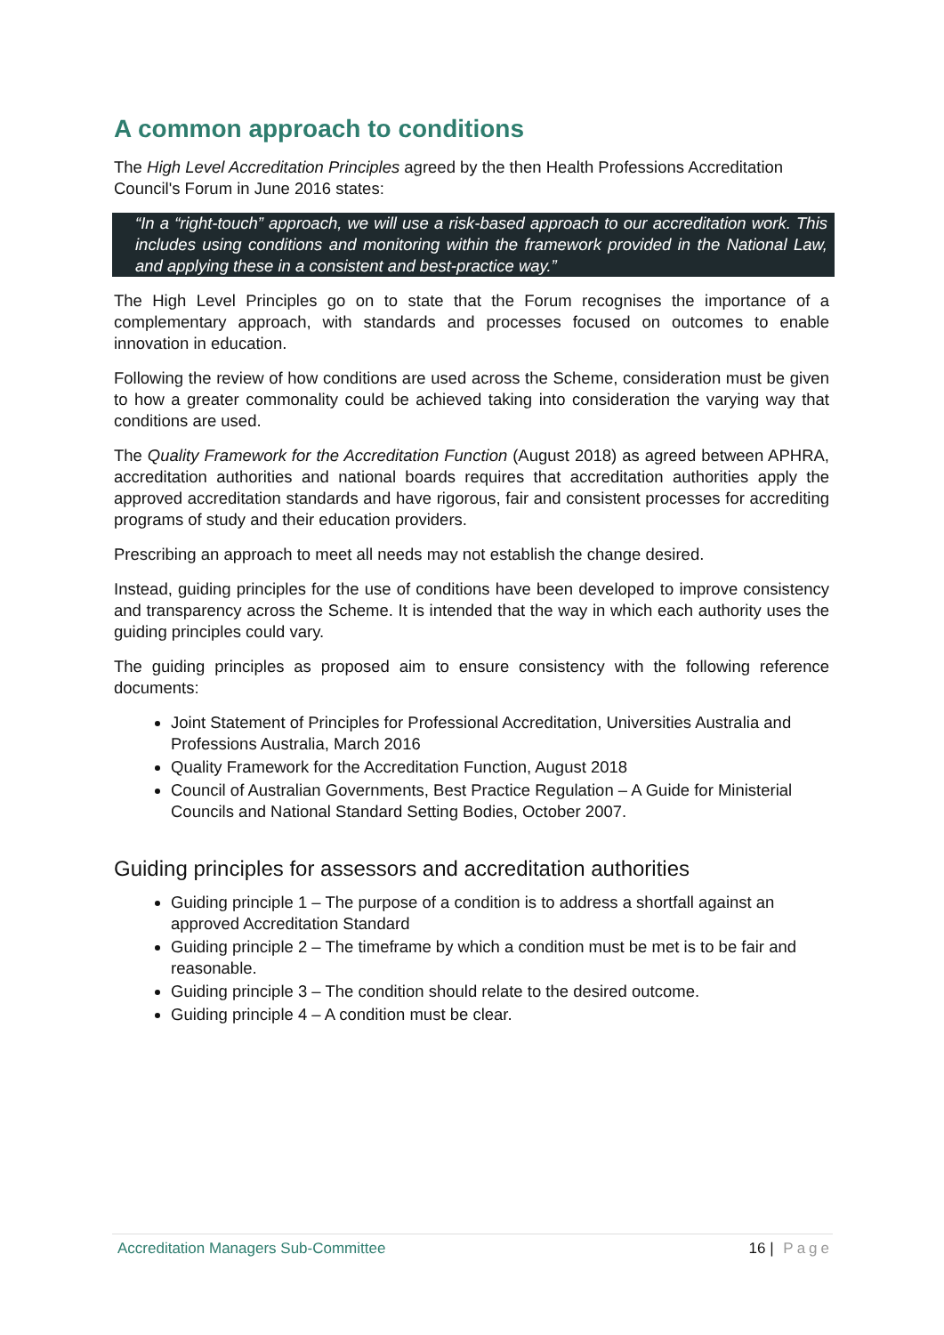A common approach to conditions
The High Level Accreditation Principles agreed by the then Health Professions Accreditation Council's Forum in June 2016 states:
“In a “right-touch” approach, we will use a risk-based approach to our accreditation work. This includes using conditions and monitoring within the framework provided in the National Law, and applying these in a consistent and best-practice way.”
The High Level Principles go on to state that the Forum recognises the importance of a complementary approach, with standards and processes focused on outcomes to enable innovation in education.
Following the review of how conditions are used across the Scheme, consideration must be given to how a greater commonality could be achieved taking into consideration the varying way that conditions are used.
The Quality Framework for the Accreditation Function (August 2018) as agreed between APHRA, accreditation authorities and national boards requires that accreditation authorities apply the approved accreditation standards and have rigorous, fair and consistent processes for accrediting programs of study and their education providers.
Prescribing an approach to meet all needs may not establish the change desired.
Instead, guiding principles for the use of conditions have been developed to improve consistency and transparency across the Scheme. It is intended that the way in which each authority uses the guiding principles could vary.
The guiding principles as proposed aim to ensure consistency with the following reference documents:
Joint Statement of Principles for Professional Accreditation, Universities Australia and Professions Australia, March 2016
Quality Framework for the Accreditation Function, August 2018
Council of Australian Governments, Best Practice Regulation – A Guide for Ministerial Councils and National Standard Setting Bodies, October 2007.
Guiding principles for assessors and accreditation authorities
Guiding principle 1 – The purpose of a condition is to address a shortfall against an approved Accreditation Standard
Guiding principle 2 – The timeframe by which a condition must be met is to be fair and reasonable.
Guiding principle 3 – The condition should relate to the desired outcome.
Guiding principle 4 – A condition must be clear.
Accreditation Managers Sub-Committee 16 | Page